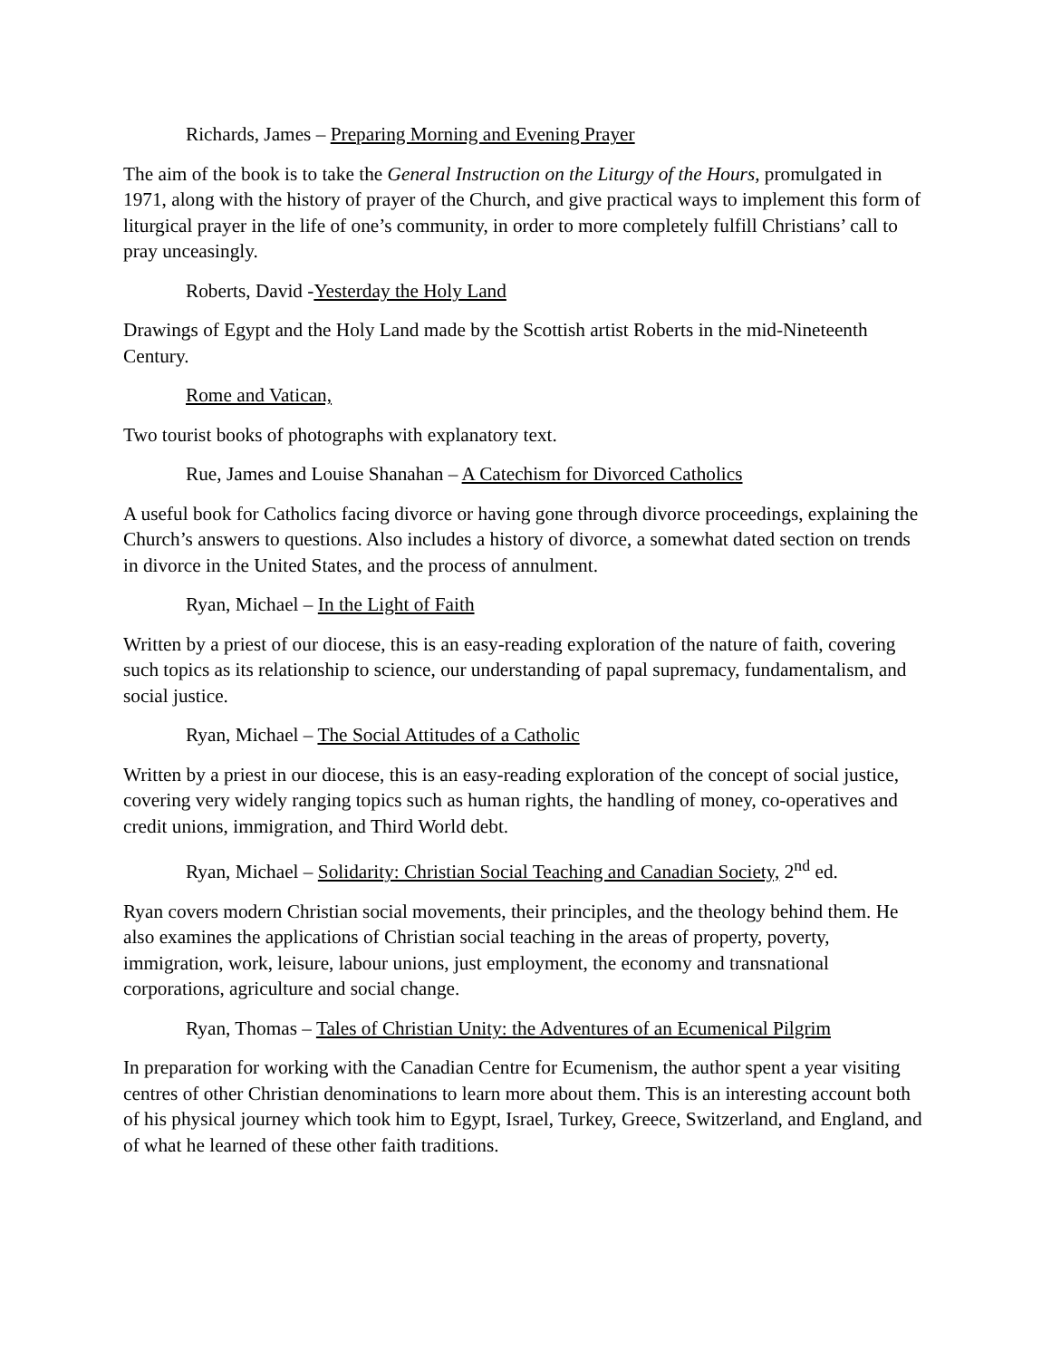Richards, James – Preparing Morning and Evening Prayer
The aim of the book is to take the General Instruction on the Liturgy of the Hours, promulgated in 1971, along with the history of prayer of the Church, and give practical ways to implement this form of liturgical prayer in the life of one’s community, in order to more completely fulfill Christians’ call to pray unceasingly.
Roberts, David -Yesterday the Holy Land
Drawings of Egypt and the Holy Land made by the Scottish artist Roberts in the mid-Nineteenth Century.
Rome and Vatican,
Two tourist books of photographs with explanatory text.
Rue, James and Louise Shanahan – A Catechism for Divorced Catholics
A useful book for Catholics facing divorce or having gone through divorce proceedings, explaining the Church’s answers to questions. Also includes a history of divorce, a somewhat dated section on trends in divorce in the United States, and the process of annulment.
Ryan, Michael – In the Light of Faith
Written by a priest of our diocese, this is an easy-reading exploration of the nature of faith, covering such topics as its relationship to science, our understanding of papal supremacy, fundamentalism, and social justice.
Ryan, Michael – The Social Attitudes of a Catholic
Written by a priest in our diocese, this is an easy-reading exploration of the concept of social justice, covering very widely ranging topics such as human rights, the handling of money, co-operatives and credit unions, immigration, and Third World debt.
Ryan, Michael – Solidarity: Christian Social Teaching and Canadian Society, 2<sup>nd</sup> ed.
Ryan covers modern Christian social movements, their principles, and the theology behind them. He also examines the applications of Christian social teaching in the areas of property, poverty, immigration, work, leisure, labour unions, just employment, the economy and transnational corporations, agriculture and social change.
Ryan, Thomas – Tales of Christian Unity: the Adventures of an Ecumenical Pilgrim
In preparation for working with the Canadian Centre for Ecumenism, the author spent a year visiting centres of other Christian denominations to learn more about them. This is an interesting account both of his physical journey which took him to Egypt, Israel, Turkey, Greece, Switzerland, and England, and of what he learned of these other faith traditions.